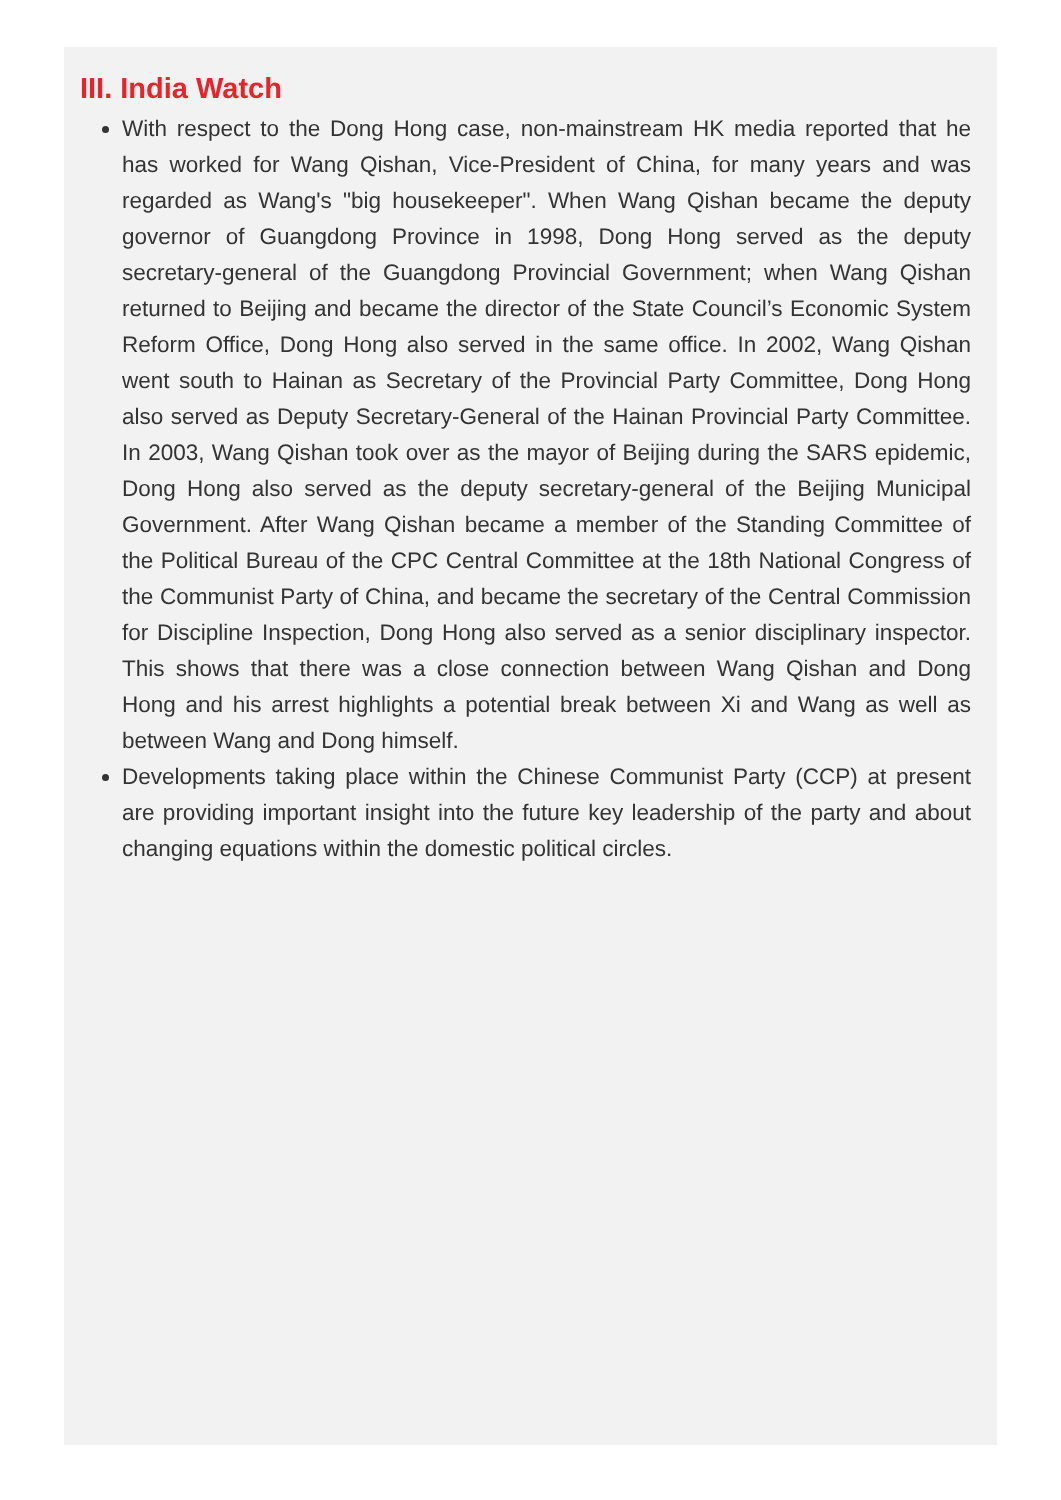III. India Watch
With respect to the Dong Hong case, non-mainstream HK media reported that he has worked for Wang Qishan, Vice-President of China, for many years and was regarded as Wang's "big housekeeper". When Wang Qishan became the deputy governor of Guangdong Province in 1998, Dong Hong served as the deputy secretary-general of the Guangdong Provincial Government; when Wang Qishan returned to Beijing and became the director of the State Council’s Economic System Reform Office, Dong Hong also served in the same office. In 2002, Wang Qishan went south to Hainan as Secretary of the Provincial Party Committee, Dong Hong also served as Deputy Secretary-General of the Hainan Provincial Party Committee. In 2003, Wang Qishan took over as the mayor of Beijing during the SARS epidemic, Dong Hong also served as the deputy secretary-general of the Beijing Municipal Government. After Wang Qishan became a member of the Standing Committee of the Political Bureau of the CPC Central Committee at the 18th National Congress of the Communist Party of China, and became the secretary of the Central Commission for Discipline Inspection, Dong Hong also served as a senior disciplinary inspector. This shows that there was a close connection between Wang Qishan and Dong Hong and his arrest highlights a potential break between Xi and Wang as well as between Wang and Dong himself.
Developments taking place within the Chinese Communist Party (CCP) at present are providing important insight into the future key leadership of the party and about changing equations within the domestic political circles.